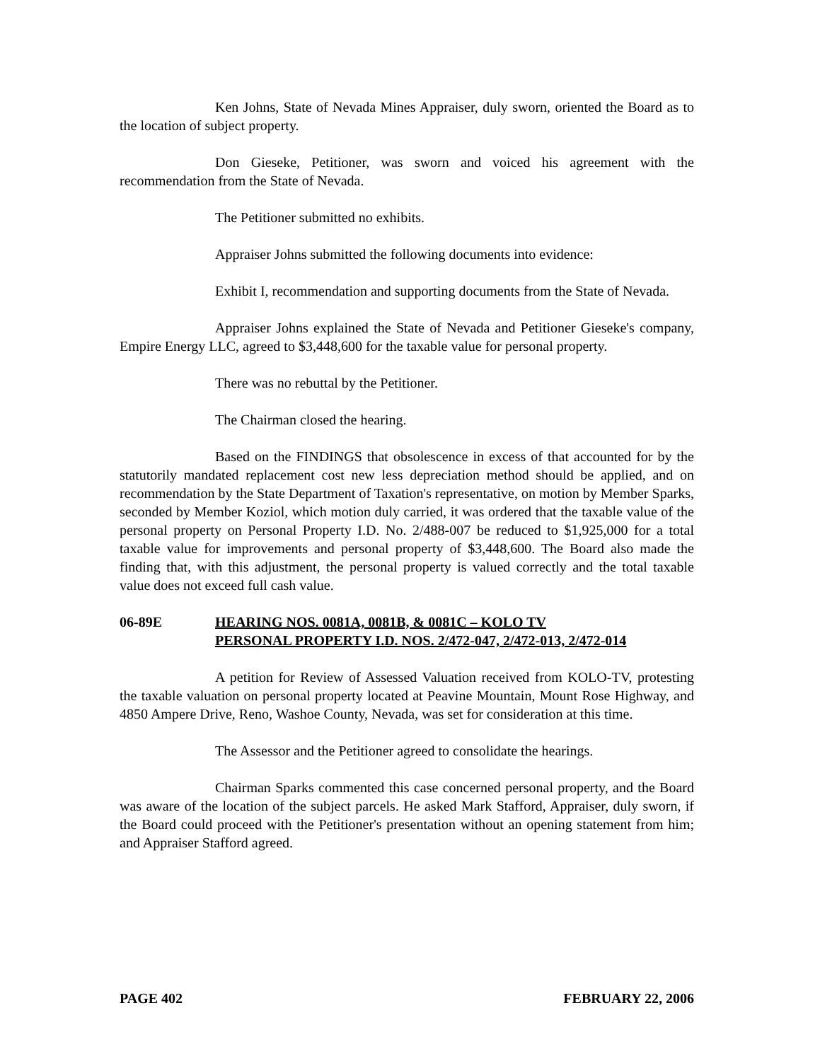Ken Johns, State of Nevada Mines Appraiser, duly sworn, oriented the Board as to the location of subject property.
Don Gieseke, Petitioner, was sworn and voiced his agreement with the recommendation from the State of Nevada.
The Petitioner submitted no exhibits.
Appraiser Johns submitted the following documents into evidence:
Exhibit I, recommendation and supporting documents from the State of Nevada.
Appraiser Johns explained the State of Nevada and Petitioner Gieseke's company, Empire Energy LLC, agreed to $3,448,600 for the taxable value for personal property.
There was no rebuttal by the Petitioner.
The Chairman closed the hearing.
Based on the FINDINGS that obsolescence in excess of that accounted for by the statutorily mandated replacement cost new less depreciation method should be applied, and on recommendation by the State Department of Taxation's representative, on motion by Member Sparks, seconded by Member Koziol, which motion duly carried, it was ordered that the taxable value of the personal property on Personal Property I.D. No. 2/488-007 be reduced to $1,925,000 for a total taxable value for improvements and personal property of $3,448,600. The Board also made the finding that, with this adjustment, the personal property is valued correctly and the total taxable value does not exceed full cash value.
06-89E HEARING NOS. 0081A, 0081B, & 0081C – KOLO TV
PERSONAL PROPERTY I.D. NOS. 2/472-047, 2/472-013, 2/472-014
A petition for Review of Assessed Valuation received from KOLO-TV, protesting the taxable valuation on personal property located at Peavine Mountain, Mount Rose Highway, and 4850 Ampere Drive, Reno, Washoe County, Nevada, was set for consideration at this time.
The Assessor and the Petitioner agreed to consolidate the hearings.
Chairman Sparks commented this case concerned personal property, and the Board was aware of the location of the subject parcels. He asked Mark Stafford, Appraiser, duly sworn, if the Board could proceed with the Petitioner's presentation without an opening statement from him; and Appraiser Stafford agreed.
PAGE 402 FEBRUARY 22, 2006